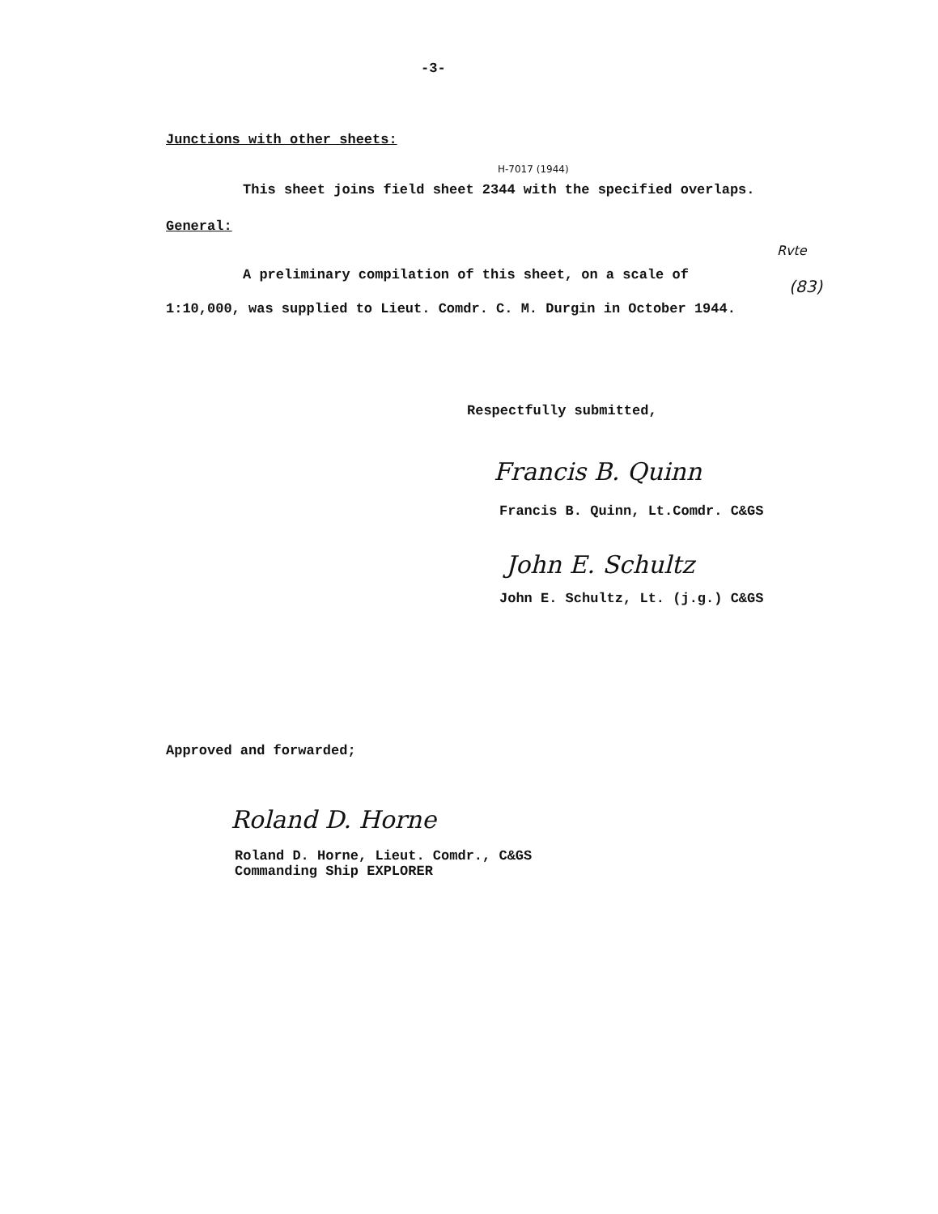-3-
Junctions with other sheets:
H-7017 (1944)
This sheet joins field sheet 2344 with the specified overlaps.
General:
Rvte
(83)
A preliminary compilation of this sheet, on a scale of
1:10,000, was supplied to Lieut. Comdr. C. M. Durgin in October 1944.
Respectfully submitted,
Francis B. Quinn
Francis B. Quinn, Lt.Comdr. C&GS
John E. Schultz
John E. Schultz, Lt. (j.g.) C&GS
Approved and forwarded;
Roland D. Horne
Roland D. Horne, Lieut. Comdr., C&GS
Commanding Ship EXPLORER